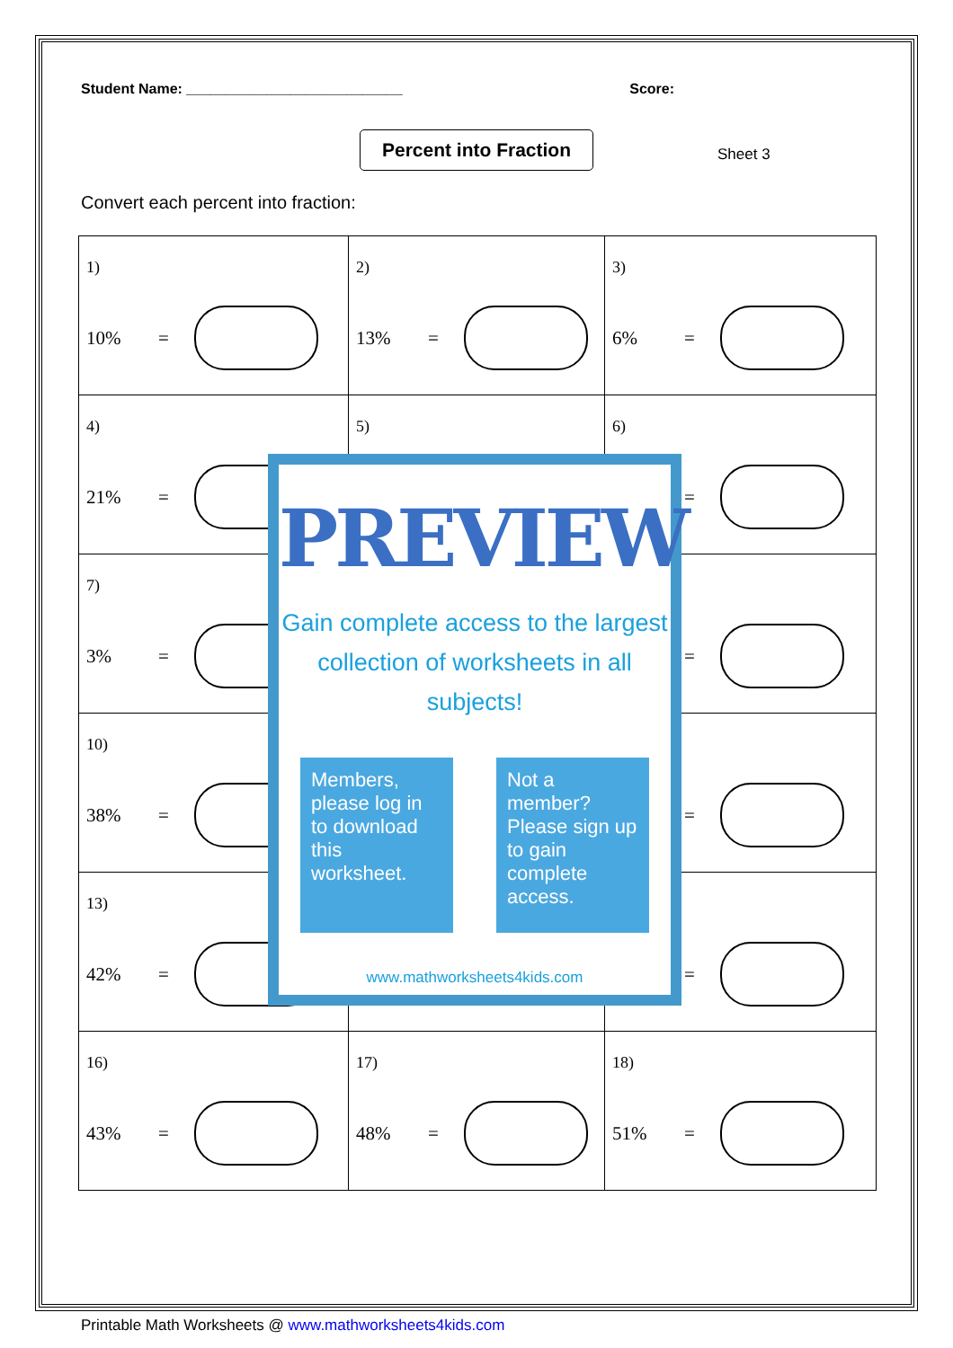Student Name: ___________________________ Score:
Percent into Fraction
Sheet 3
Convert each percent into fraction:
| 1) 10% = | 2) 13% = | 3) 6% = |
| 4) 21% = | 5) | 6) = |
| 7) 3% = | | = |
| 10) 38% = | | = |
| 13) 42% = | | = |
| 16) 43% = | 17) 48% = | 18) 51% = |
PREVIEW
Gain complete access to the largest
collection of worksheets in all subjects!
Members, please log in to download this worksheet.
Not a member? Please sign up to gain complete access.
www.mathworksheets4kids.com
Printable Math Worksheets @ www.mathworksheets4kids.com